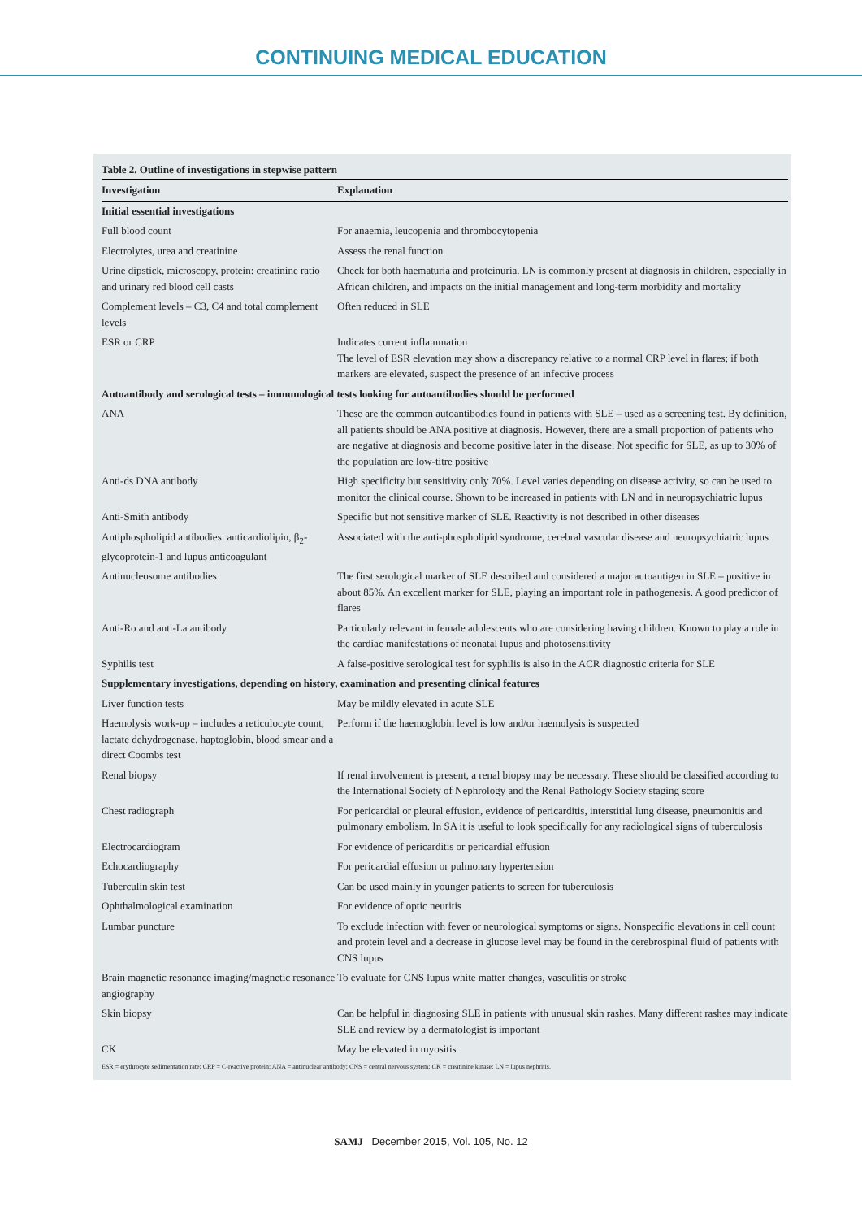CONTINUING MEDICAL EDUCATION
Table 2. Outline of investigations in stepwise pattern
| Investigation | Explanation |
| --- | --- |
| Initial essential investigations | |
| Full blood count | For anaemia, leucopenia and thrombocytopenia |
| Electrolytes, urea and creatinine | Assess the renal function |
| Urine dipstick, microscopy, protein: creatinine ratio and urinary red blood cell casts | Check for both haematuria and proteinuria. LN is commonly present at diagnosis in children, especially in African children, and impacts on the initial management and long-term morbidity and mortality |
| Complement levels – C3, C4 and total complement levels | Often reduced in SLE |
| ESR or CRP | Indicates current inflammation The level of ESR elevation may show a discrepancy relative to a normal CRP level in flares; if both markers are elevated, suspect the presence of an infective process |
| Autoantibody and serological tests – immunological tests looking for autoantibodies should be performed | |
| ANA | These are the common autoantibodies found in patients with SLE – used as a screening test. By definition, all patients should be ANA positive at diagnosis. However, there are a small proportion of patients who are negative at diagnosis and become positive later in the disease. Not specific for SLE, as up to 30% of the population are low-titre positive |
| Anti-ds DNA antibody | High specificity but sensitivity only 70%. Level varies depending on disease activity, so can be used to monitor the clinical course. Shown to be increased in patients with LN and in neuropsychiatric lupus |
| Anti-Smith antibody | Specific but not sensitive marker of SLE. Reactivity is not described in other diseases |
| Antiphospholipid antibodies: anticardiolipin, β<sub>2</sub>-glycoprotein-1 and lupus anticoagulant | Associated with the anti-phospholipid syndrome, cerebral vascular disease and neuropsychiatric lupus |
| Antinucleosome antibodies | The first serological marker of SLE described and considered a major autoantigen in SLE – positive in about 85%. An excellent marker for SLE, playing an important role in pathogenesis. A good predictor of flares |
| Anti-Ro and anti-La antibody | Particularly relevant in female adolescents who are considering having children. Known to play a role in the cardiac manifestations of neonatal lupus and photosensitivity |
| Syphilis test | A false-positive serological test for syphilis is also in the ACR diagnostic criteria for SLE |
| Supplementary investigations, depending on history, examination and presenting clinical features | |
| Liver function tests | May be mildly elevated in acute SLE |
| Haemolysis work-up – includes a reticulocyte count, lactate dehydrogenase, haptoglobin, blood smear and a direct Coombs test | Perform if the haemoglobin level is low and/or haemolysis is suspected |
| Renal biopsy | If renal involvement is present, a renal biopsy may be necessary. These should be classified according to the International Society of Nephrology and the Renal Pathology Society staging score |
| Chest radiograph | For pericardial or pleural effusion, evidence of pericarditis, interstitial lung disease, pneumonitis and pulmonary embolism. In SA it is useful to look specifically for any radiological signs of tuberculosis |
| Electrocardiogram | For evidence of pericarditis or pericardial effusion |
| Echocardiography | For pericardial effusion or pulmonary hypertension |
| Tuberculin skin test | Can be used mainly in younger patients to screen for tuberculosis |
| Ophthalmological examination | For evidence of optic neuritis |
| Lumbar puncture | To exclude infection with fever or neurological symptoms or signs. Nonspecific elevations in cell count and protein level and a decrease in glucose level may be found in the cerebrospinal fluid of patients with CNS lupus |
| Brain magnetic resonance imaging/magnetic resonance angiography | To evaluate for CNS lupus white matter changes, vasculitis or stroke |
| Skin biopsy | Can be helpful in diagnosing SLE in patients with unusual skin rashes. Many different rashes may indicate SLE and review by a dermatologist is important |
| CK | May be elevated in myositis |
ESR = erythrocyte sedimentation rate; CRP = C-reactive protein; ANA = antinuclear antibody; CNS = central nervous system; CK = creatinine kinase; LN = lupus nephritis.
SAMJ December 2015, Vol. 105, No. 12